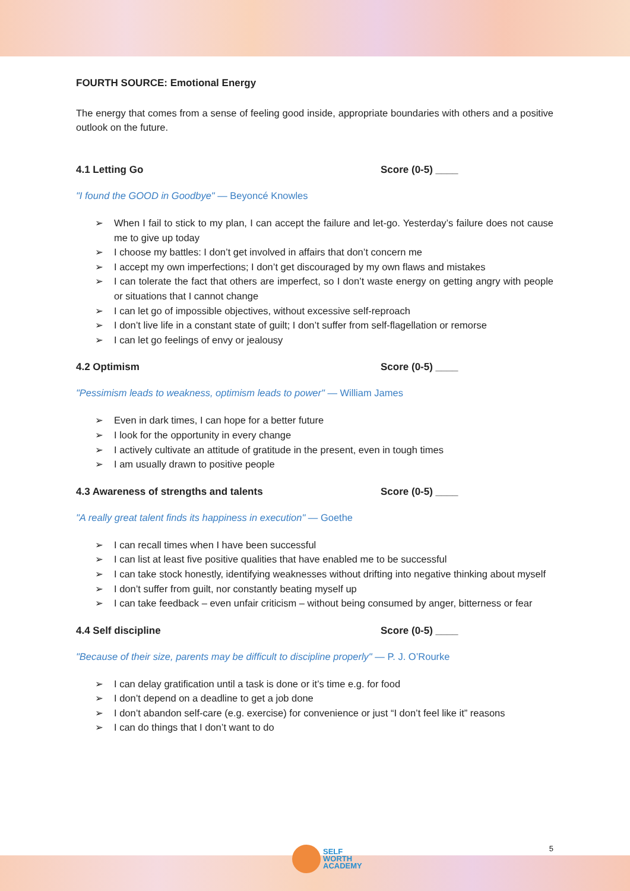FOURTH SOURCE: Emotional Energy
The energy that comes from a sense of feeling good inside, appropriate boundaries with others and a positive outlook on the future.
4.1 Letting Go Score (0-5) ____
"I found the GOOD in Goodbye" — Beyoncé Knowles
When I fail to stick to my plan, I can accept the failure and let-go. Yesterday’s failure does not cause me to give up today
I choose my battles: I don’t get involved in affairs that don’t concern me
I accept my own imperfections; I don’t get discouraged by my own flaws and mistakes
I can tolerate the fact that others are imperfect, so I don’t waste energy on getting angry with people or situations that I cannot change
I can let go of impossible objectives, without excessive self-reproach
I don’t live life in a constant state of guilt; I don’t suffer from self-flagellation or remorse
I can let go feelings of envy or jealousy
4.2 Optimism Score (0-5) ____
"Pessimism leads to weakness, optimism leads to power" — William James
Even in dark times, I can hope for a better future
I look for the opportunity in every change
I actively cultivate an attitude of gratitude in the present, even in tough times
I am usually drawn to positive people
4.3 Awareness of strengths and talents Score (0-5) ____
"A really great talent finds its happiness in execution" — Goethe
I can recall times when I have been successful
I can list at least five positive qualities that have enabled me to be successful
I can take stock honestly, identifying weaknesses without drifting into negative thinking about myself
I don’t suffer from guilt, nor constantly beating myself up
I can take feedback – even unfair criticism – without being consumed by anger, bitterness or fear
4.4 Self discipline Score (0-5) ____
"Because of their size, parents may be difficult to discipline properly" — P. J. O’Rourke
I can delay gratification until a task is done or it’s time e.g. for food
I don’t depend on a deadline to get a job done
I don’t abandon self-care (e.g. exercise) for convenience or just “I don’t feel like it” reasons
I can do things that I don’t want to do
5
SELF
WORTH
ACADEMY